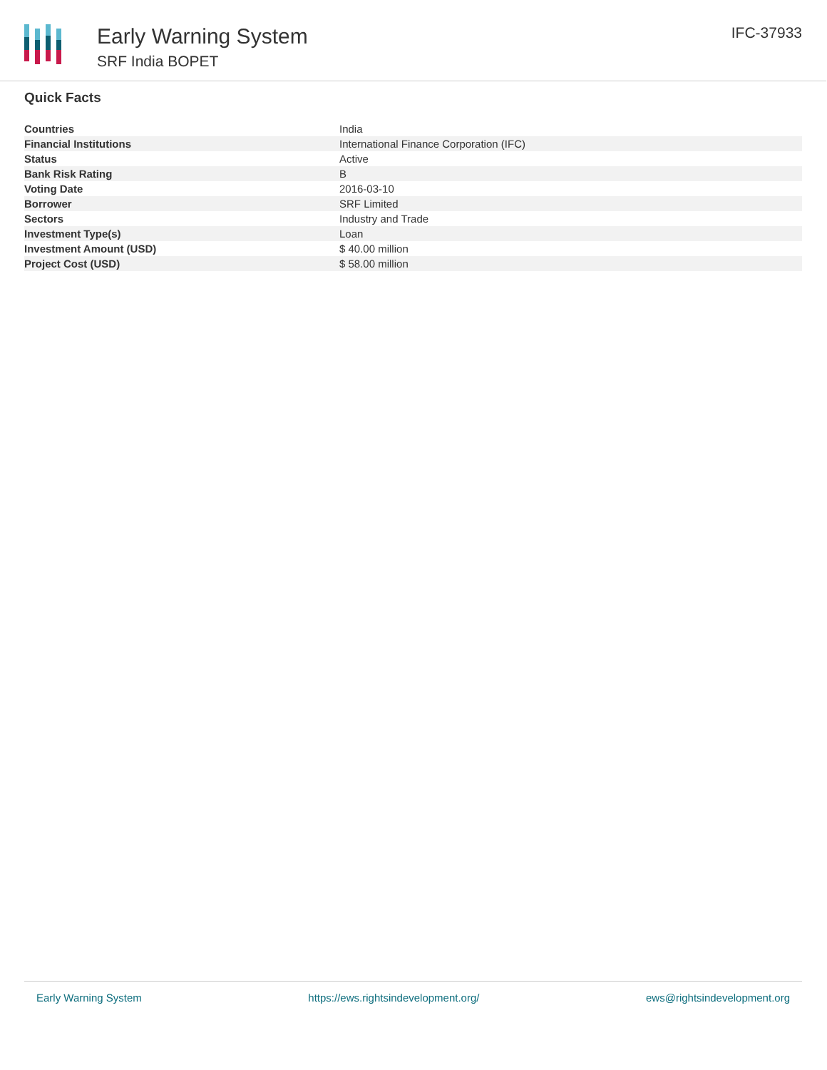Early Warning System
SRF India BOPET
IFC-37933
Quick Facts
| Countries | India |
| Financial Institutions | International Finance Corporation (IFC) |
| Status | Active |
| Bank Risk Rating | B |
| Voting Date | 2016-03-10 |
| Borrower | SRF Limited |
| Sectors | Industry and Trade |
| Investment Type(s) | Loan |
| Investment Amount (USD) | $ 40.00 million |
| Project Cost (USD) | $ 58.00 million |
Early Warning System https://ews.rightsindevelopment.org/ ews@rightsindevelopment.org